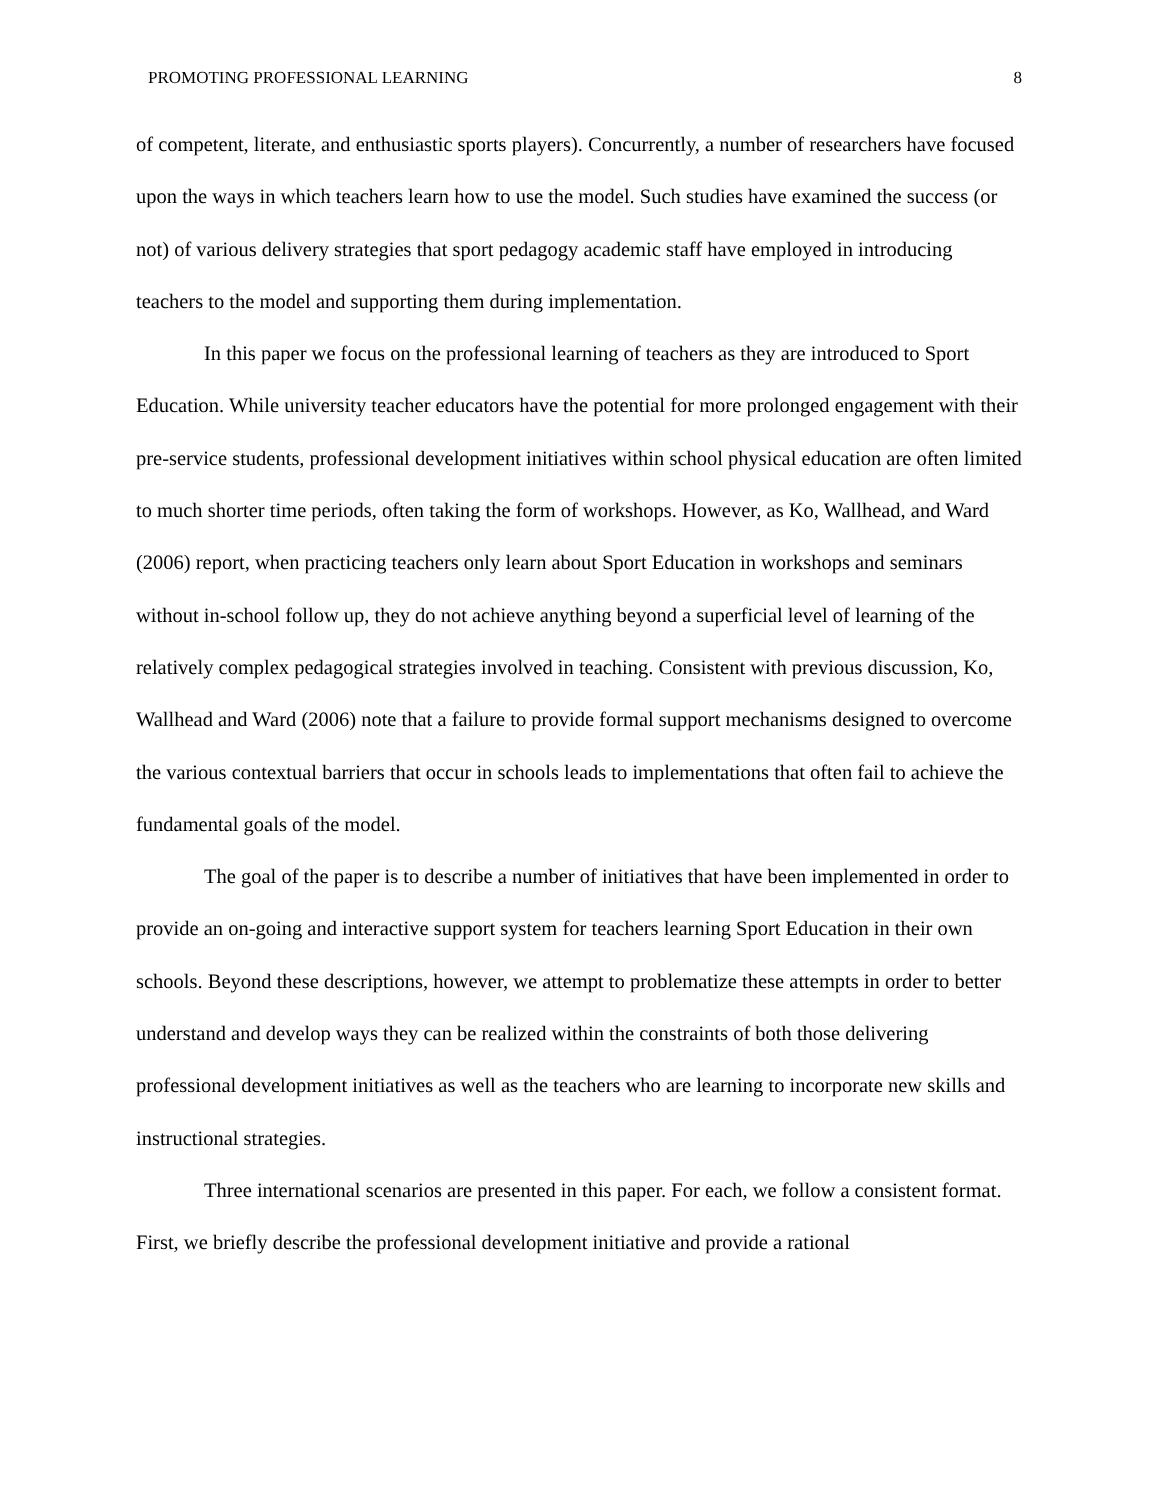PROMOTING PROFESSIONAL LEARNING 8
of competent, literate, and enthusiastic sports players). Concurrently, a number of researchers have focused upon the ways in which teachers learn how to use the model. Such studies have examined the success (or not) of various delivery strategies that sport pedagogy academic staff have employed in introducing teachers to the model and supporting them during implementation.
In this paper we focus on the professional learning of teachers as they are introduced to Sport Education. While university teacher educators have the potential for more prolonged engagement with their pre-service students, professional development initiatives within school physical education are often limited to much shorter time periods, often taking the form of workshops. However, as Ko, Wallhead, and Ward (2006) report, when practicing teachers only learn about Sport Education in workshops and seminars without in-school follow up, they do not achieve anything beyond a superficial level of learning of the relatively complex pedagogical strategies involved in teaching. Consistent with previous discussion, Ko, Wallhead and Ward (2006) note that a failure to provide formal support mechanisms designed to overcome the various contextual barriers that occur in schools leads to implementations that often fail to achieve the fundamental goals of the model.
The goal of the paper is to describe a number of initiatives that have been implemented in order to provide an on-going and interactive support system for teachers learning Sport Education in their own schools. Beyond these descriptions, however, we attempt to problematize these attempts in order to better understand and develop ways they can be realized within the constraints of both those delivering professional development initiatives as well as the teachers who are learning to incorporate new skills and instructional strategies.
Three international scenarios are presented in this paper. For each, we follow a consistent format. First, we briefly describe the professional development initiative and provide a rational